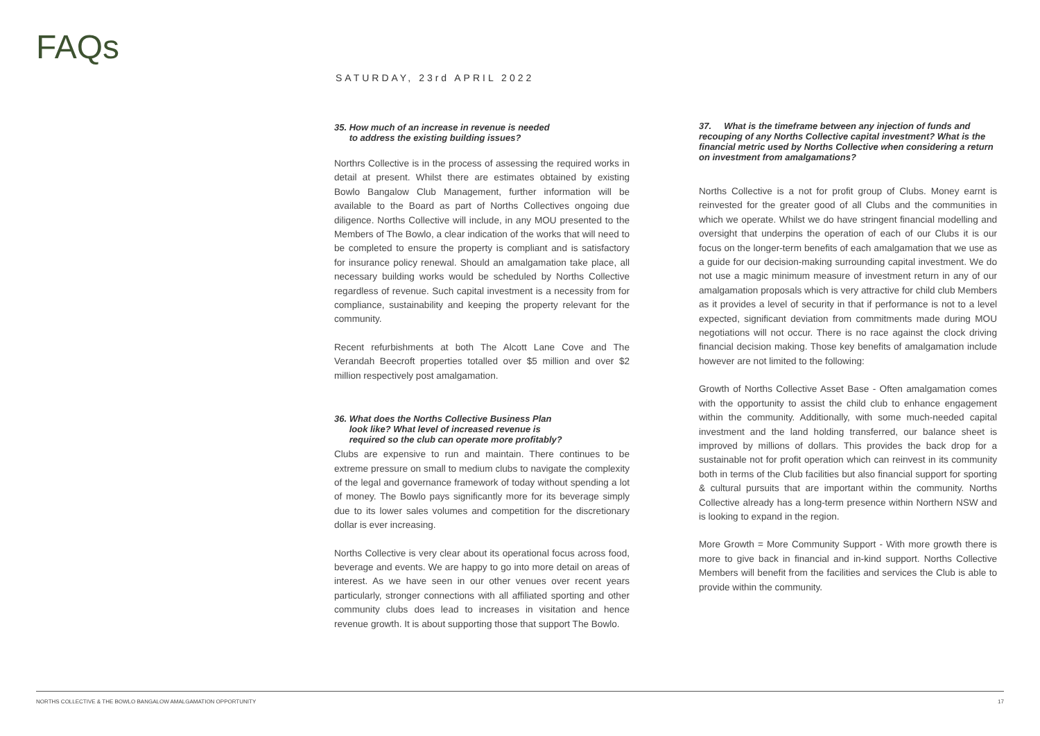FAQs
SATURDAY, 23rd APRIL 2022
35. How much of an increase in revenue is needed
to address the existing building issues?
Northrs Collective is in the process of assessing the required works in detail at present. Whilst there are estimates obtained by existing Bowlo Bangalow Club Management, further information will be available to the Board as part of Norths Collectives ongoing due diligence. Norths Collective will include, in any MOU presented to the Members of The Bowlo, a clear indication of the works that will need to be completed to ensure the property is compliant and is satisfactory for insurance policy renewal. Should an amalgamation take place, all necessary building works would be scheduled by Norths Collective regardless of revenue. Such capital investment is a necessity from for compliance, sustainability and keeping the property relevant for the community.
Recent refurbishments at both The Alcott Lane Cove and The Verandah Beecroft properties totalled over $5 million and over $2 million respectively post amalgamation.
36. What does the Norths Collective Business Plan
look like? What level of increased revenue is
required so the club can operate more profitably?
Clubs are expensive to run and maintain. There continues to be extreme pressure on small to medium clubs to navigate the complexity of the legal and governance framework of today without spending a lot of money. The Bowlo pays significantly more for its beverage simply due to its lower sales volumes and competition for the discretionary dollar is ever increasing.
Norths Collective is very clear about its operational focus across food, beverage and events. We are happy to go into more detail on areas of interest. As we have seen in our other venues over recent years particularly, stronger connections with all affiliated sporting and other community clubs does lead to increases in visitation and hence revenue growth. It is about supporting those that support The Bowlo.
37. What is the timeframe between any injection of funds and recouping of any Norths Collective capital investment? What is the financial metric used by Norths Collective when considering a return on investment from amalgamations?
Norths Collective is a not for profit group of Clubs. Money earnt is reinvested for the greater good of all Clubs and the communities in which we operate. Whilst we do have stringent financial modelling and oversight that underpins the operation of each of our Clubs it is our focus on the longer-term benefits of each amalgamation that we use as a guide for our decision-making surrounding capital investment. We do not use a magic minimum measure of investment return in any of our amalgamation proposals which is very attractive for child club Members as it provides a level of security in that if performance is not to a level expected, significant deviation from commitments made during MOU negotiations will not occur. There is no race against the clock driving financial decision making. Those key benefits of amalgamation include however are not limited to the following:
Growth of Norths Collective Asset Base - Often amalgamation comes with the opportunity to assist the child club to enhance engagement within the community. Additionally, with some much-needed capital investment and the land holding transferred, our balance sheet is improved by millions of dollars. This provides the back drop for a sustainable not for profit operation which can reinvest in its community both in terms of the Club facilities but also financial support for sporting & cultural pursuits that are important within the community. Norths Collective already has a long-term presence within Northern NSW and is looking to expand in the region.
More Growth = More Community Support - With more growth there is more to give back in financial and in-kind support. Norths Collective Members will benefit from the facilities and services the Club is able to provide within the community.
NORTHS COLLECTIVE & THE BOWLO BANGALOW AMALGAMATION OPPORTUNITY 17